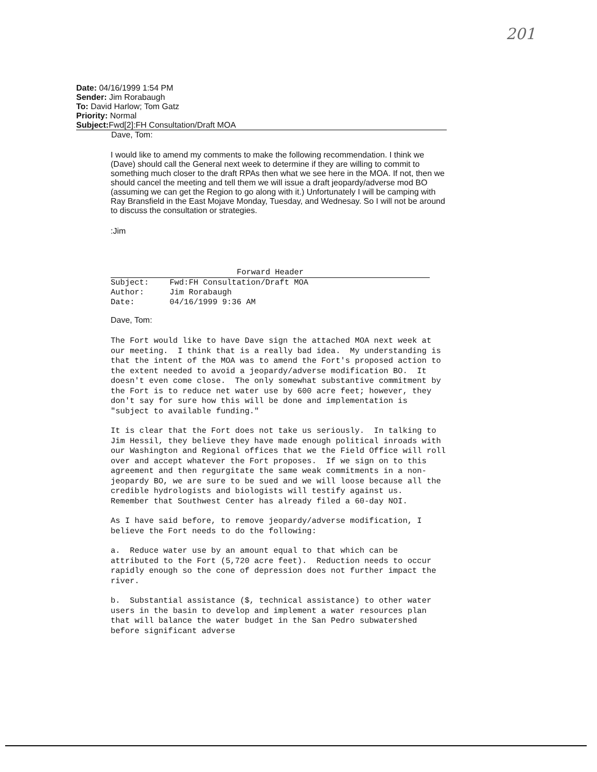201
Date: 04/16/1999 1:54 PM
Sender: Jim Rorabaugh
To: David Harlow; Tom Gatz
Priority: Normal
Subject: Fwd[2]:FH Consultation/Draft MOA
Dave, Tom:
I would like to amend my comments to make the following recommendation. I think we (Dave) should call the General next week to determine if they are willing to commit to something much closer to the draft RPAs then what we see here in the MOA. If not, then we should cancel the meeting and tell them we will issue a draft jeopardy/adverse mod BO (assuming we can get the Region to go along with it.) Unfortunately I will be camping with Ray Bransfield in the East Mojave Monday, Tuesday, and Wednesay. So I will not be around to discuss the consultation or strategies.
:Jim
Forward Header
| Subject: | Fwd:FH Consultation/Draft MOA |
| Author: | Jim Rorabaugh |
| Date: | 04/16/1999 9:36 AM |
Dave, Tom:
The Fort would like to have Dave sign the attached MOA next week at our meeting. I think that is a really bad idea. My understanding is that the intent of the MOA was to amend the Fort's proposed action to the extent needed to avoid a jeopardy/adverse modification BO. It doesn't even come close. The only somewhat substantive commitment by the Fort is to reduce net water use by 600 acre feet; however, they don't say for sure how this will be done and implementation is "subject to available funding."
It is clear that the Fort does not take us seriously. In talking to Jim Hessil, they believe they have made enough political inroads with our Washington and Regional offices that we the Field Office will roll over and accept whatever the Fort proposes. If we sign on to this agreement and then regurgitate the same weak commitments in a non-jeopardy BO, we are sure to be sued and we will loose because all the credible hydrologists and biologists will testify against us. Remember that Southwest Center has already filed a 60-day NOI.
As I have said before, to remove jeopardy/adverse modification, I believe the Fort needs to do the following:
a. Reduce water use by an amount equal to that which can be attributed to the Fort (5,720 acre feet). Reduction needs to occur rapidly enough so the cone of depression does not further impact the river.
b. Substantial assistance ($, technical assistance) to other water users in the basin to develop and implement a water resources plan that will balance the water budget in the San Pedro subwatershed before significant adverse